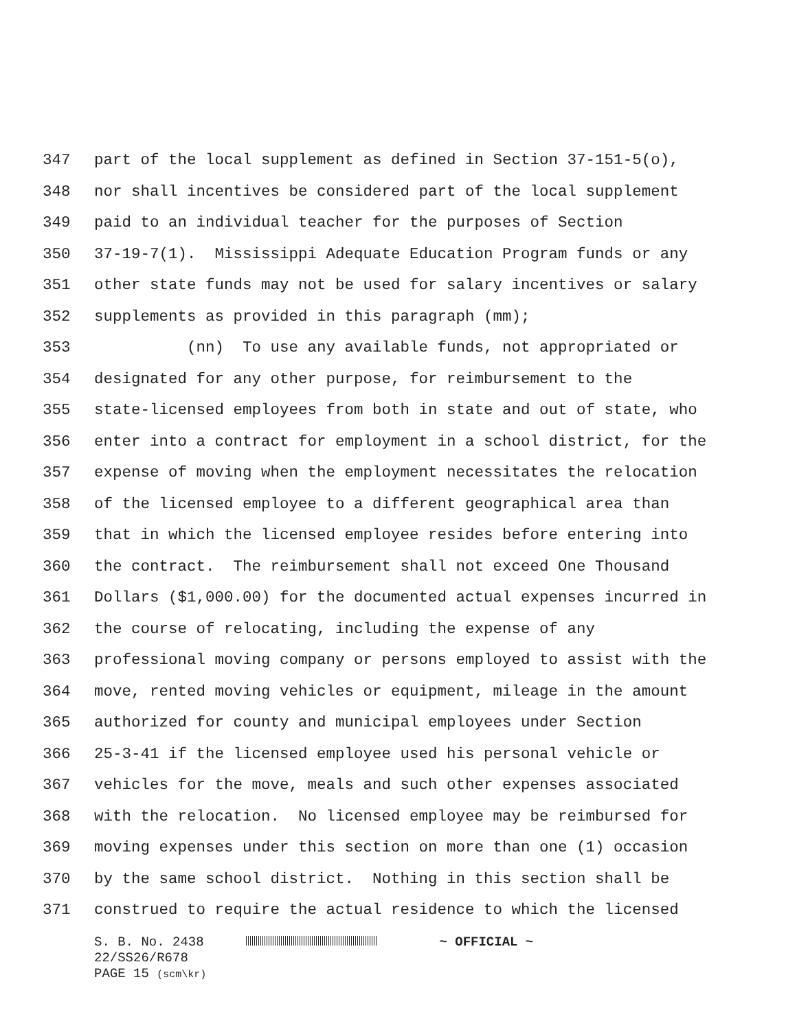347 part of the local supplement as defined in Section 37-151-5(o),
348 nor shall incentives be considered part of the local supplement
349 paid to an individual teacher for the purposes of Section
350 37-19-7(1). Mississippi Adequate Education Program funds or any
351 other state funds may not be used for salary incentives or salary
352 supplements as provided in this paragraph (mm);
353 (nn) To use any available funds, not appropriated or
354 designated for any other purpose, for reimbursement to the
355 state-licensed employees from both in state and out of state, who
356 enter into a contract for employment in a school district, for the
357 expense of moving when the employment necessitates the relocation
358 of the licensed employee to a different geographical area than
359 that in which the licensed employee resides before entering into
360 the contract. The reimbursement shall not exceed One Thousand
361 Dollars ($1,000.00) for the documented actual expenses incurred in
362 the course of relocating, including the expense of any
363 professional moving company or persons employed to assist with the
364 move, rented moving vehicles or equipment, mileage in the amount
365 authorized for county and municipal employees under Section
366 25-3-41 if the licensed employee used his personal vehicle or
367 vehicles for the move, meals and such other expenses associated
368 with the relocation. No licensed employee may be reimbursed for
369 moving expenses under this section on more than one (1) occasion
370 by the same school district. Nothing in this section shall be
371 construed to require the actual residence to which the licensed
S. B. No. 2438 ~ OFFICIAL ~
22/SS26/R678
PAGE 15 (scm\kr)